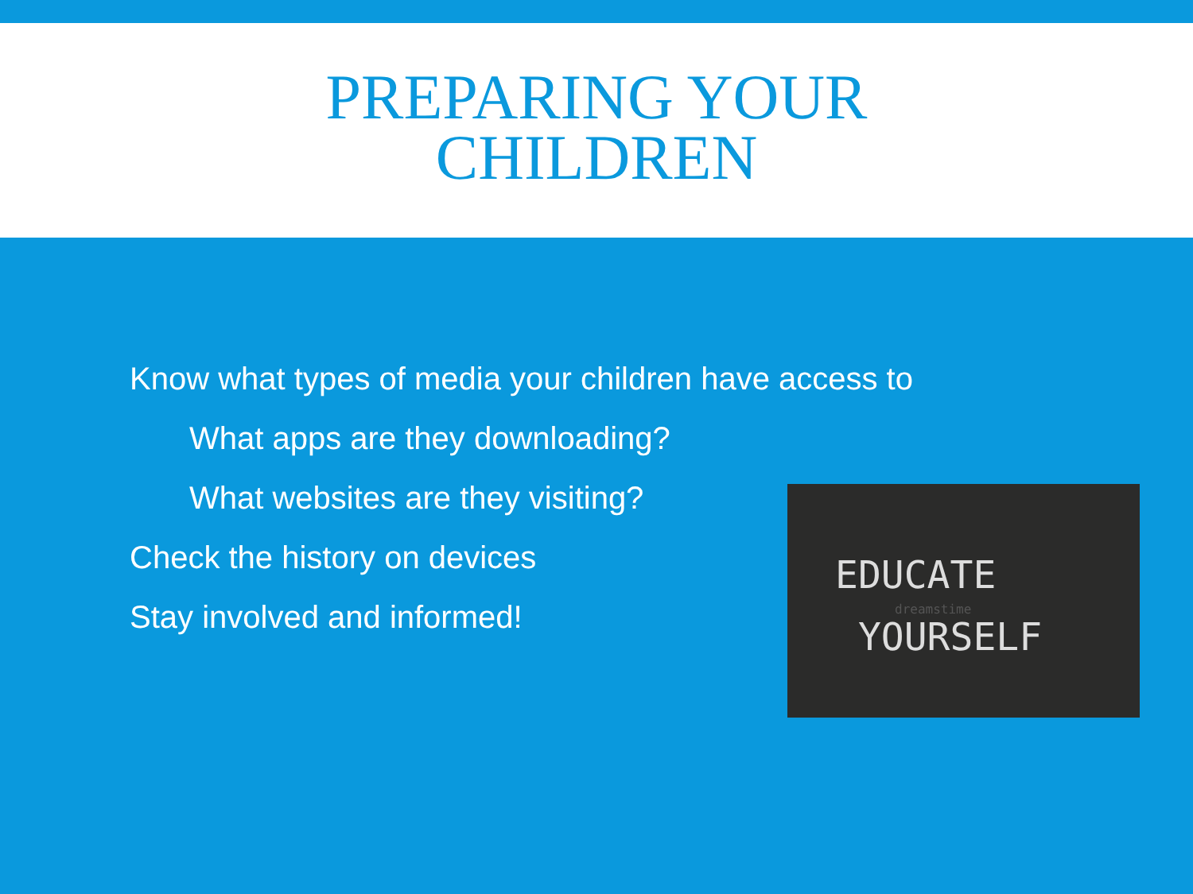PREPARING YOUR
CHILDREN
Know what types of media your children have access to
What apps are they downloading?
What websites are they visiting?
Check the history on devices
Stay involved and informed!
EDUCATE
YOURSELF
dreamstime